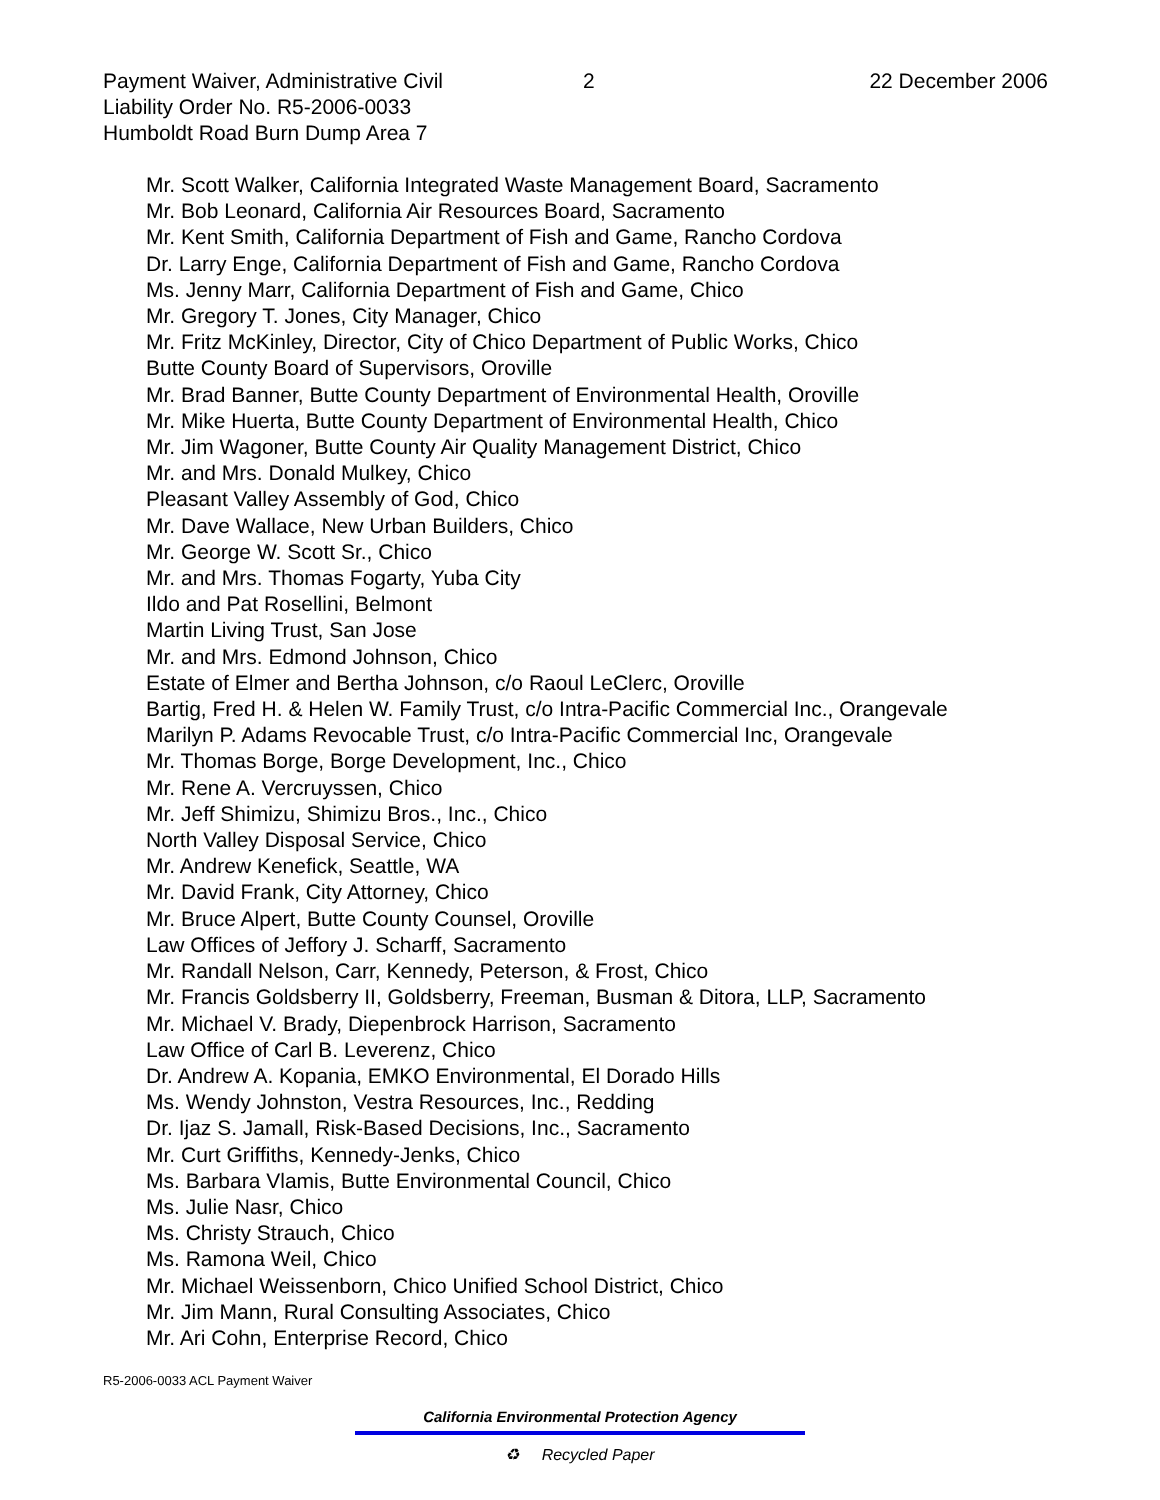Payment Waiver, Administrative Civil 2 22 December 2006
Liability Order No. R5-2006-0033
Humboldt Road Burn Dump Area 7
Mr. Scott Walker, California Integrated Waste Management Board, Sacramento
Mr. Bob Leonard, California Air Resources Board, Sacramento
Mr. Kent Smith, California Department of Fish and Game, Rancho Cordova
Dr. Larry Enge, California Department of Fish and Game, Rancho Cordova
Ms. Jenny Marr, California Department of Fish and Game, Chico
Mr. Gregory T. Jones, City Manager, Chico
Mr. Fritz McKinley, Director, City of Chico Department of Public Works, Chico
Butte County Board of Supervisors, Oroville
Mr. Brad Banner, Butte County Department of Environmental Health, Oroville
Mr. Mike Huerta, Butte County Department of Environmental Health, Chico
Mr. Jim Wagoner, Butte County Air Quality Management District, Chico
Mr. and Mrs. Donald Mulkey, Chico
Pleasant Valley Assembly of God, Chico
Mr. Dave Wallace, New Urban Builders, Chico
Mr. George W. Scott Sr., Chico
Mr. and Mrs. Thomas Fogarty, Yuba City
Ildo and Pat Rosellini, Belmont
Martin Living Trust, San Jose
Mr. and Mrs. Edmond Johnson, Chico
Estate of Elmer and Bertha Johnson, c/o Raoul LeClerc, Oroville
Bartig, Fred H. & Helen W. Family Trust, c/o Intra-Pacific Commercial Inc., Orangevale
Marilyn P. Adams Revocable Trust, c/o Intra-Pacific Commercial Inc, Orangevale
Mr. Thomas Borge, Borge Development, Inc., Chico
Mr. Rene A. Vercruyssen, Chico
Mr. Jeff Shimizu, Shimizu Bros., Inc., Chico
North Valley Disposal Service, Chico
Mr. Andrew Kenefick, Seattle, WA
Mr. David Frank, City Attorney, Chico
Mr. Bruce Alpert, Butte County Counsel, Oroville
Law Offices of Jeffory J. Scharff, Sacramento
Mr. Randall Nelson, Carr, Kennedy, Peterson, & Frost, Chico
Mr. Francis Goldsberry II, Goldsberry, Freeman, Busman & Ditora, LLP, Sacramento
Mr. Michael V. Brady, Diepenbrock Harrison, Sacramento
Law Office of Carl B. Leverenz, Chico
Dr. Andrew A. Kopania, EMKO Environmental, El Dorado Hills
Ms. Wendy Johnston, Vestra Resources, Inc., Redding
Dr. Ijaz S. Jamall, Risk-Based Decisions, Inc., Sacramento
Mr. Curt Griffiths, Kennedy-Jenks, Chico
Ms. Barbara Vlamis, Butte Environmental Council, Chico
Ms. Julie Nasr, Chico
Ms. Christy Strauch, Chico
Ms. Ramona Weil, Chico
Mr. Michael Weissenborn, Chico Unified School District, Chico
Mr. Jim Mann, Rural Consulting Associates, Chico
Mr. Ari Cohn, Enterprise Record, Chico
R5-2006-0033 ACL Payment Waiver
California Environmental Protection Agency
♻ Recycled Paper